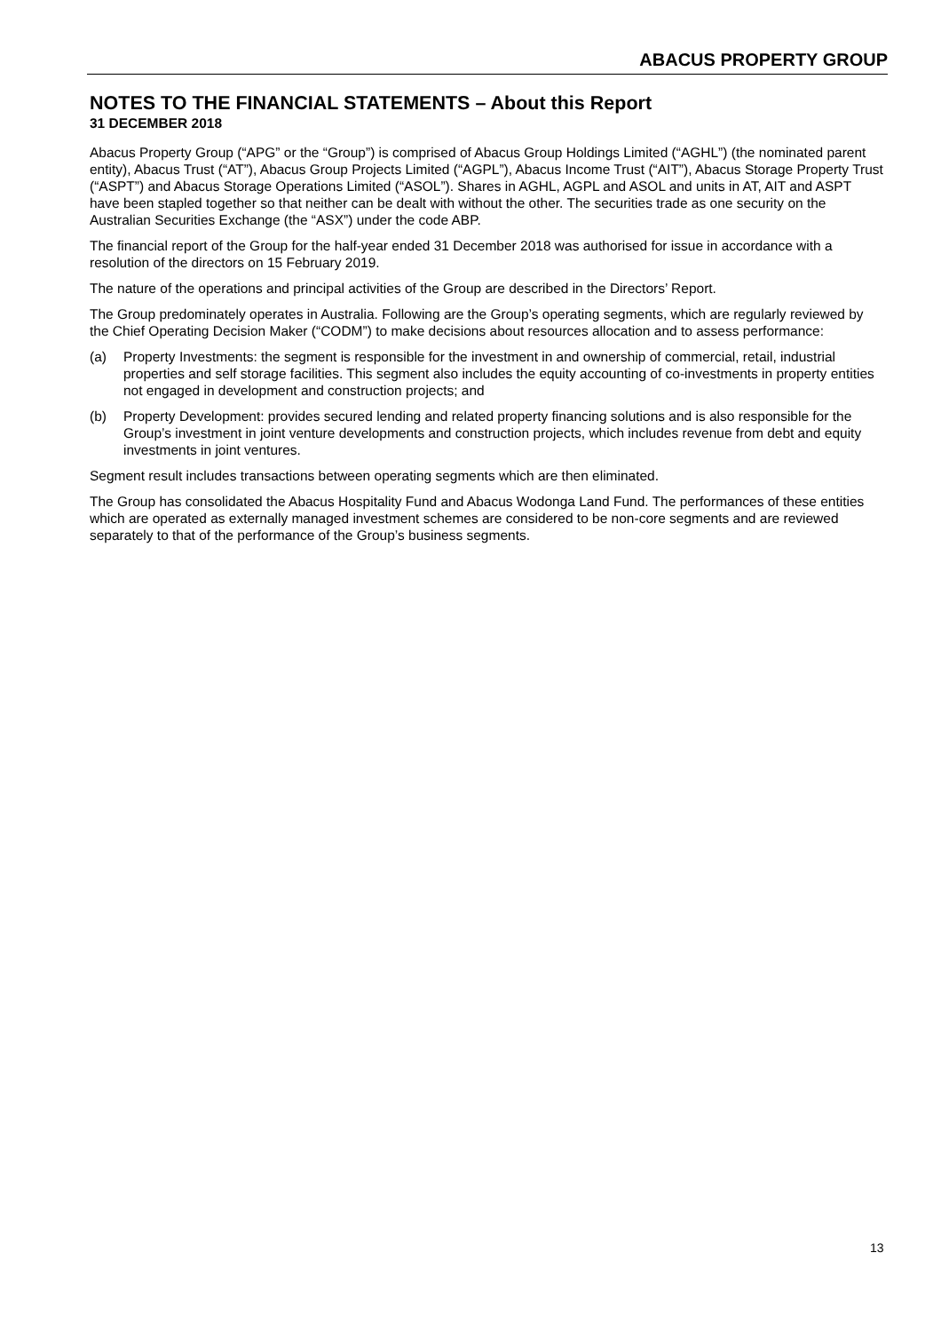ABACUS PROPERTY GROUP
NOTES TO THE FINANCIAL STATEMENTS – About this Report
31 DECEMBER 2018
Abacus Property Group (“APG” or the “Group”) is comprised of Abacus Group Holdings Limited (“AGHL”) (the nominated parent entity), Abacus Trust (“AT”), Abacus Group Projects Limited (“AGPL”), Abacus Income Trust (“AIT”), Abacus Storage Property Trust (“ASPT”) and Abacus Storage Operations Limited (“ASOL”). Shares in AGHL, AGPL and ASOL and units in AT, AIT and ASPT have been stapled together so that neither can be dealt with without the other. The securities trade as one security on the Australian Securities Exchange (the “ASX”) under the code ABP.
The financial report of the Group for the half-year ended 31 December 2018 was authorised for issue in accordance with a resolution of the directors on 15 February 2019.
The nature of the operations and principal activities of the Group are described in the Directors’ Report.
The Group predominately operates in Australia. Following are the Group’s operating segments, which are regularly reviewed by the Chief Operating Decision Maker (“CODM”) to make decisions about resources allocation and to assess performance:
(a) Property Investments: the segment is responsible for the investment in and ownership of commercial, retail, industrial properties and self storage facilities. This segment also includes the equity accounting of co-investments in property entities not engaged in development and construction projects; and
(b) Property Development: provides secured lending and related property financing solutions and is also responsible for the Group’s investment in joint venture developments and construction projects, which includes revenue from debt and equity investments in joint ventures.
Segment result includes transactions between operating segments which are then eliminated.
The Group has consolidated the Abacus Hospitality Fund and Abacus Wodonga Land Fund. The performances of these entities which are operated as externally managed investment schemes are considered to be non-core segments and are reviewed separately to that of the performance of the Group’s business segments.
13